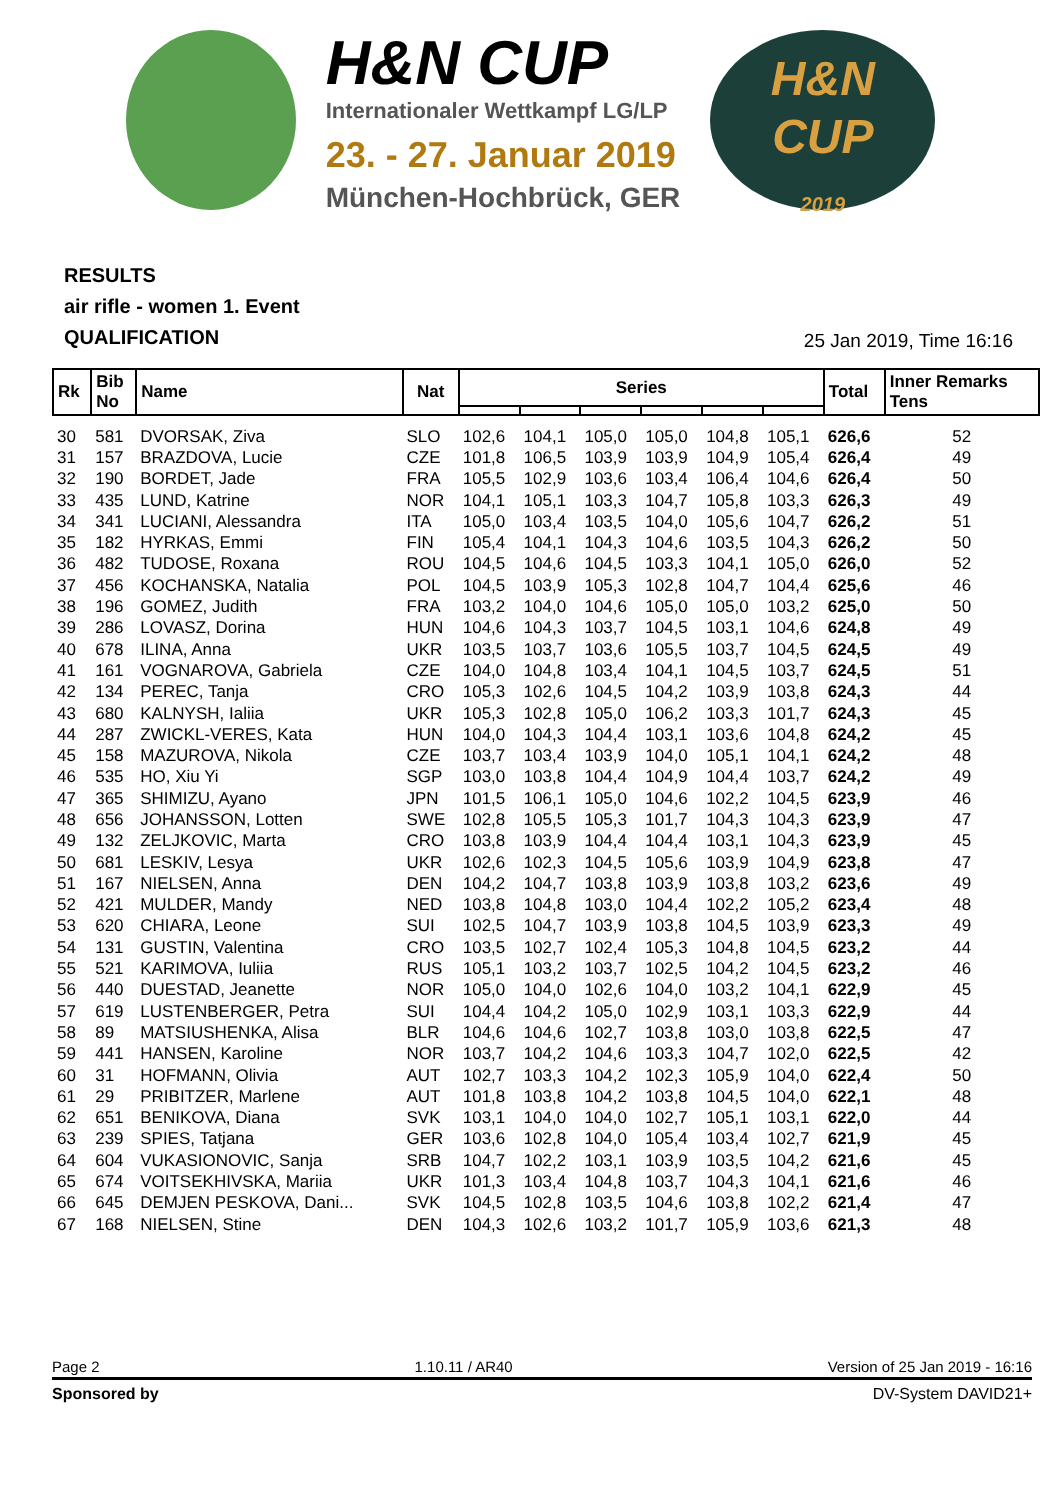H&N CUP
Internationaler Wettkampf LG/LP
23. - 27. Januar 2019
München-Hochbrück, GER
H&N
CUP
2019
RESULTS
air rifle - women 1. Event
QUALIFICATION
25 Jan 2019, Time 16:16
| Rk | Bib No | Name | Nat | Series | | | | | | Total | Inner Remarks Tens |
| --- | --- | --- | --- | --- | --- | --- | --- | --- | --- | --- | --- |
| 30 | 581 | DVORSAK, Ziva | SLO | 102,6 | 104,1 | 105,0 | 105,0 | 104,8 | 105,1 | 626,6 | 52 |
| 31 | 157 | BRAZDOVA, Lucie | CZE | 101,8 | 106,5 | 103,9 | 103,9 | 104,9 | 105,4 | 626,4 | 49 |
| 32 | 190 | BORDET, Jade | FRA | 105,5 | 102,9 | 103,6 | 103,4 | 106,4 | 104,6 | 626,4 | 50 |
| 33 | 435 | LUND, Katrine | NOR | 104,1 | 105,1 | 103,3 | 104,7 | 105,8 | 103,3 | 626,3 | 49 |
| 34 | 341 | LUCIANI, Alessandra | ITA | 105,0 | 103,4 | 103,5 | 104,0 | 105,6 | 104,7 | 626,2 | 51 |
| 35 | 182 | HYRKAS, Emmi | FIN | 105,4 | 104,1 | 104,3 | 104,6 | 103,5 | 104,3 | 626,2 | 50 |
| 36 | 482 | TUDOSE, Roxana | ROU | 104,5 | 104,6 | 104,5 | 103,3 | 104,1 | 105,0 | 626,0 | 52 |
| 37 | 456 | KOCHANSKA, Natalia | POL | 104,5 | 103,9 | 105,3 | 102,8 | 104,7 | 104,4 | 625,6 | 46 |
| 38 | 196 | GOMEZ, Judith | FRA | 103,2 | 104,0 | 104,6 | 105,0 | 105,0 | 103,2 | 625,0 | 50 |
| 39 | 286 | LOVASZ, Dorina | HUN | 104,6 | 104,3 | 103,7 | 104,5 | 103,1 | 104,6 | 624,8 | 49 |
| 40 | 678 | ILINA, Anna | UKR | 103,5 | 103,7 | 103,6 | 105,5 | 103,7 | 104,5 | 624,5 | 49 |
| 41 | 161 | VOGNAROVA, Gabriela | CZE | 104,0 | 104,8 | 103,4 | 104,1 | 104,5 | 103,7 | 624,5 | 51 |
| 42 | 134 | PEREC, Tanja | CRO | 105,3 | 102,6 | 104,5 | 104,2 | 103,9 | 103,8 | 624,3 | 44 |
| 43 | 680 | KALNYSH, Ialiia | UKR | 105,3 | 102,8 | 105,0 | 106,2 | 103,3 | 101,7 | 624,3 | 45 |
| 44 | 287 | ZWICKL-VERES, Kata | HUN | 104,0 | 104,3 | 104,4 | 103,1 | 103,6 | 104,8 | 624,2 | 45 |
| 45 | 158 | MAZUROVA, Nikola | CZE | 103,7 | 103,4 | 103,9 | 104,0 | 105,1 | 104,1 | 624,2 | 48 |
| 46 | 535 | HO, Xiu Yi | SGP | 103,0 | 103,8 | 104,4 | 104,9 | 104,4 | 103,7 | 624,2 | 49 |
| 47 | 365 | SHIMIZU, Ayano | JPN | 101,5 | 106,1 | 105,0 | 104,6 | 102,2 | 104,5 | 623,9 | 46 |
| 48 | 656 | JOHANSSON, Lotten | SWE | 102,8 | 105,5 | 105,3 | 101,7 | 104,3 | 104,3 | 623,9 | 47 |
| 49 | 132 | ZELJKOVIC, Marta | CRO | 103,8 | 103,9 | 104,4 | 104,4 | 103,1 | 104,3 | 623,9 | 45 |
| 50 | 681 | LESKIV, Lesya | UKR | 102,6 | 102,3 | 104,5 | 105,6 | 103,9 | 104,9 | 623,8 | 47 |
| 51 | 167 | NIELSEN, Anna | DEN | 104,2 | 104,7 | 103,8 | 103,9 | 103,8 | 103,2 | 623,6 | 49 |
| 52 | 421 | MULDER, Mandy | NED | 103,8 | 104,8 | 103,0 | 104,4 | 102,2 | 105,2 | 623,4 | 48 |
| 53 | 620 | CHIARA, Leone | SUI | 102,5 | 104,7 | 103,9 | 103,8 | 104,5 | 103,9 | 623,3 | 49 |
| 54 | 131 | GUSTIN, Valentina | CRO | 103,5 | 102,7 | 102,4 | 105,3 | 104,8 | 104,5 | 623,2 | 44 |
| 55 | 521 | KARIMOVA, Iuliia | RUS | 105,1 | 103,2 | 103,7 | 102,5 | 104,2 | 104,5 | 623,2 | 46 |
| 56 | 440 | DUESTAD, Jeanette | NOR | 105,0 | 104,0 | 102,6 | 104,0 | 103,2 | 104,1 | 622,9 | 45 |
| 57 | 619 | LUSTENBERGER, Petra | SUI | 104,4 | 104,2 | 105,0 | 102,9 | 103,1 | 103,3 | 622,9 | 44 |
| 58 | 89 | MATSIUSHENKA, Alisa | BLR | 104,6 | 104,6 | 102,7 | 103,8 | 103,0 | 103,8 | 622,5 | 47 |
| 59 | 441 | HANSEN, Karoline | NOR | 103,7 | 104,2 | 104,6 | 103,3 | 104,7 | 102,0 | 622,5 | 42 |
| 60 | 31 | HOFMANN, Olivia | AUT | 102,7 | 103,3 | 104,2 | 102,3 | 105,9 | 104,0 | 622,4 | 50 |
| 61 | 29 | PRIBITZER, Marlene | AUT | 101,8 | 103,8 | 104,2 | 103,8 | 104,5 | 104,0 | 622,1 | 48 |
| 62 | 651 | BENIKOVA, Diana | SVK | 103,1 | 104,0 | 104,0 | 102,7 | 105,1 | 103,1 | 622,0 | 44 |
| 63 | 239 | SPIES, Tatjana | GER | 103,6 | 102,8 | 104,0 | 105,4 | 103,4 | 102,7 | 621,9 | 45 |
| 64 | 604 | VUKASIONOVIC, Sanja | SRB | 104,7 | 102,2 | 103,1 | 103,9 | 103,5 | 104,2 | 621,6 | 45 |
| 65 | 674 | VOITSEKHIVSKA, Mariia | UKR | 101,3 | 103,4 | 104,8 | 103,7 | 104,3 | 104,1 | 621,6 | 46 |
| 66 | 645 | DEMJEN PESKOVA, Dani... | SVK | 104,5 | 102,8 | 103,5 | 104,6 | 103,8 | 102,2 | 621,4 | 47 |
| 67 | 168 | NIELSEN, Stine | DEN | 104,3 | 102,6 | 103,2 | 101,7 | 105,9 | 103,6 | 621,3 | 48 |
Page 2 1.10.11 / AR40 Version of 25 Jan 2019 - 16:16
Sponsored by DV-System DAVID21+